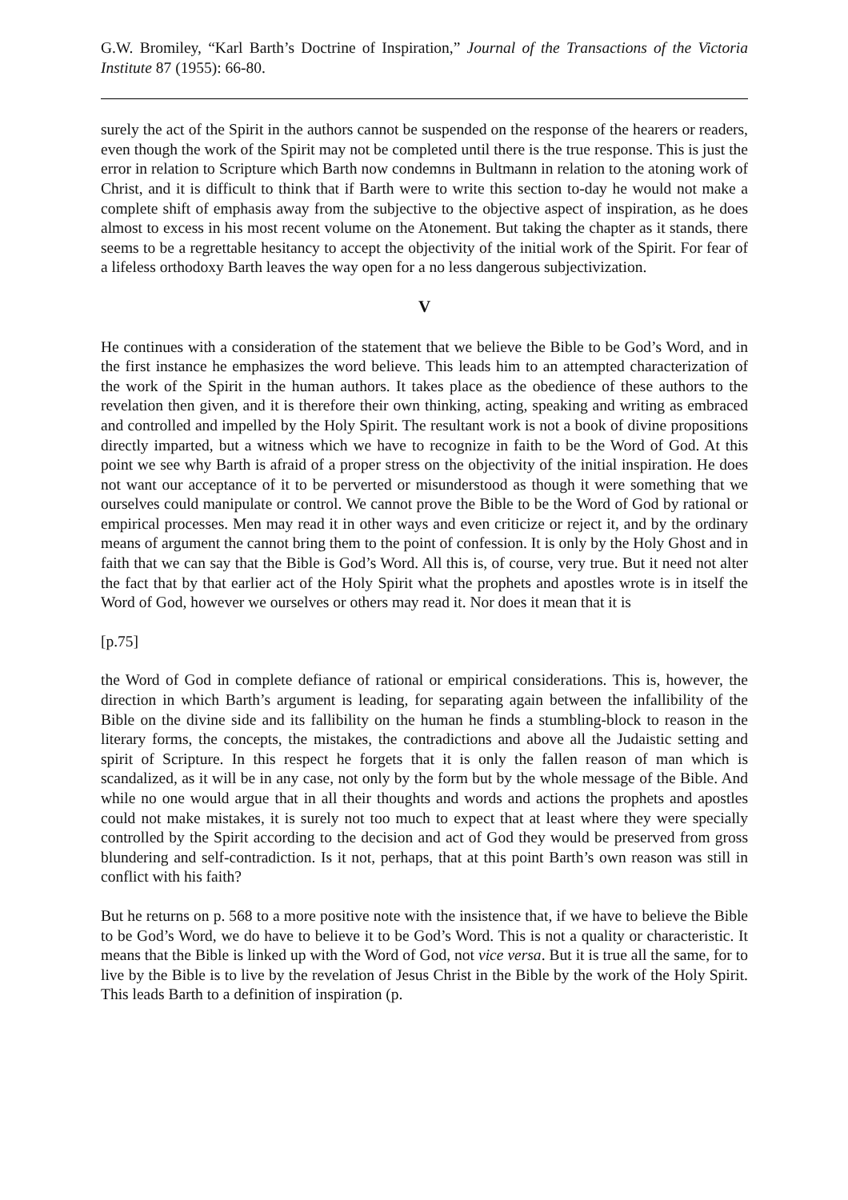G.W. Bromiley, “Karl Barth’s Doctrine of Inspiration,” Journal of the Transactions of the Victoria Institute 87 (1955): 66-80.
surely the act of the Spirit in the authors cannot be suspended on the response of the hearers or readers, even though the work of the Spirit may not be completed until there is the true response. This is just the error in relation to Scripture which Barth now condemns in Bultmann in relation to the atoning work of Christ, and it is difficult to think that if Barth were to write this section to-day he would not make a complete shift of emphasis away from the subjective to the objective aspect of inspiration, as he does almost to excess in his most recent volume on the Atonement. But taking the chapter as it stands, there seems to be a regrettable hesitancy to accept the objectivity of the initial work of the Spirit. For fear of a lifeless orthodoxy Barth leaves the way open for a no less dangerous subjectivization.
V
He continues with a consideration of the statement that we believe the Bible to be God’s Word, and in the first instance he emphasizes the word believe. This leads him to an attempted characterization of the work of the Spirit in the human authors. It takes place as the obedience of these authors to the revelation then given, and it is therefore their own thinking, acting, speaking and writing as embraced and controlled and impelled by the Holy Spirit. The resultant work is not a book of divine propositions directly imparted, but a witness which we have to recognize in faith to be the Word of God. At this point we see why Barth is afraid of a proper stress on the objectivity of the initial inspiration. He does not want our acceptance of it to be perverted or misunderstood as though it were something that we ourselves could manipulate or control. We cannot prove the Bible to be the Word of God by rational or empirical processes. Men may read it in other ways and even criticize or reject it, and by the ordinary means of argument the cannot bring them to the point of confession. It is only by the Holy Ghost and in faith that we can say that the Bible is God’s Word. All this is, of course, very true. But it need not alter the fact that by that earlier act of the Holy Spirit what the prophets and apostles wrote is in itself the Word of God, however we ourselves or others may read it. Nor does it mean that it is
[p.75]
the Word of God in complete defiance of rational or empirical considerations. This is, however, the direction in which Barth’s argument is leading, for separating again between the infallibility of the Bible on the divine side and its fallibility on the human he finds a stumbling-block to reason in the literary forms, the concepts, the mistakes, the contradictions and above all the Judaistic setting and spirit of Scripture. In this respect he forgets that it is only the fallen reason of man which is scandalized, as it will be in any case, not only by the form but by the whole message of the Bible. And while no one would argue that in all their thoughts and words and actions the prophets and apostles could not make mistakes, it is surely not too much to expect that at least where they were specially controlled by the Spirit according to the decision and act of God they would be preserved from gross blundering and self-contradiction. Is it not, perhaps, that at this point Barth’s own reason was still in conflict with his faith?
But he returns on p. 568 to a more positive note with the insistence that, if we have to believe the Bible to be God’s Word, we do have to believe it to be God’s Word. This is not a quality or characteristic. It means that the Bible is linked up with the Word of God, not vice versa. But it is true all the same, for to live by the Bible is to live by the revelation of Jesus Christ in the Bible by the work of the Holy Spirit. This leads Barth to a definition of inspiration (p.